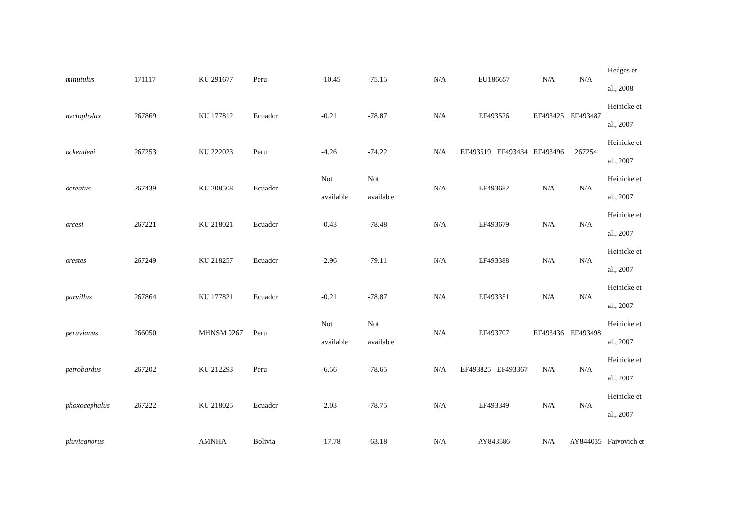| minutulus | 171117 | KU 291677 | Peru | -10.45 | -75.15 | N/A | EU186657 | | N/A | N/A | Hedges et al., 2008 |
| nyctophylax | 267869 | KU 177812 | Ecuador | -0.21 | -78.87 | N/A | EF493526 | | EF493425 | EF493487 | Heinicke et al., 2007 |
| ockendeni | 267253 | KU 222023 | Peru | -4.26 | -74.22 | N/A | EF493519 | EF493434 | EF493496 | 267254 | Heinicke et al., 2007 |
| ocreatus | 267439 | KU 208508 | Ecuador | Not available | Not available | N/A | EF493682 | | N/A | N/A | Heinicke et al., 2007 |
| orcesi | 267221 | KU 218021 | Ecuador | -0.43 | -78.48 | N/A | EF493679 | | N/A | N/A | Heinicke et al., 2007 |
| orestes | 267249 | KU 218257 | Ecuador | -2.96 | -79.11 | N/A | EF493388 | | N/A | N/A | Heinicke et al., 2007 |
| parvillus | 267864 | KU 177821 | Ecuador | -0.21 | -78.87 | N/A | EF493351 | | N/A | N/A | Heinicke et al., 2007 |
| peruvianus | 266050 | MHNSM 9267 | Peru | Not available | Not available | N/A | EF493707 | | EF493436 | EF493498 | Heinicke et al., 2007 |
| petrobardus | 267202 | KU 212293 | Peru | -6.56 | -78.65 | N/A | EF493825 | EF493367 | N/A | N/A | Heinicke et al., 2007 |
| phoxocephalus | 267222 | KU 218025 | Ecuador | -2.03 | -78.75 | N/A | EF493349 | | N/A | N/A | Heinicke et al., 2007 |
| pluvicanorus | | AMNHA | Bolivia | -17.78 | -63.18 | N/A | AY843586 | | N/A | AY844035 | Faivovich et |